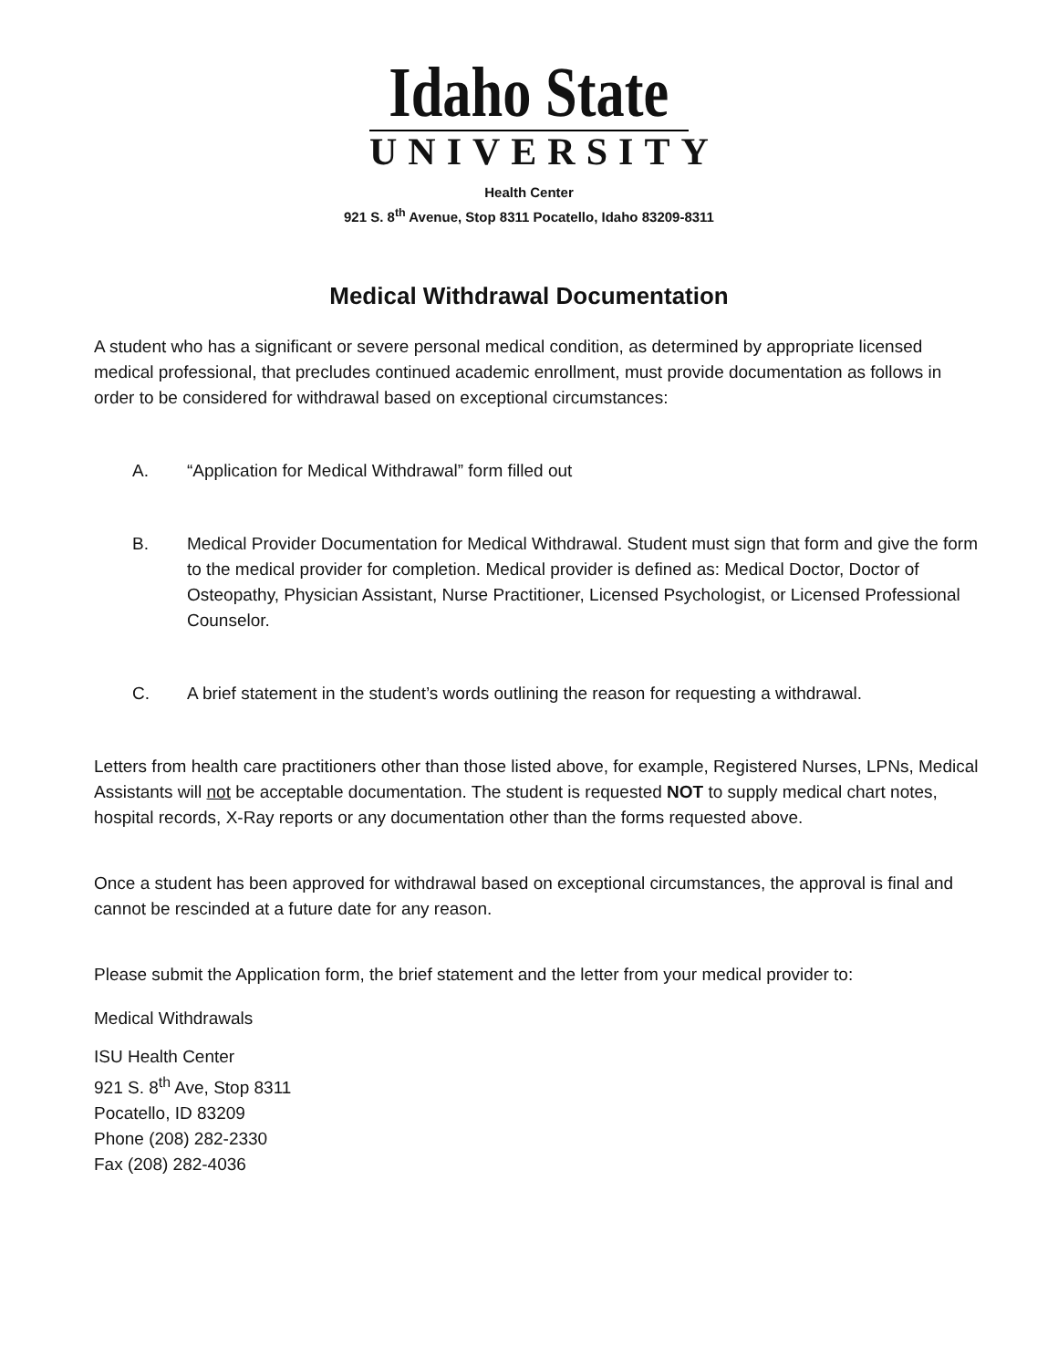Idaho State
UNIVERSITY
Health Center
921 S. 8<sup>th</sup> Avenue, Stop 8311 Pocatello, Idaho 83209-8311
Medical Withdrawal Documentation
A student who has a significant or severe personal medical condition, as determined by appropriate licensed medical professional, that precludes continued academic enrollment, must provide documentation as follows in order to be considered for withdrawal based on exceptional circumstances:
A. “Application for Medical Withdrawal” form filled out
B. Medical Provider Documentation for Medical Withdrawal. Student must sign that form and give the form to the medical provider for completion. Medical provider is defined as: Medical Doctor, Doctor of Osteopathy, Physician Assistant, Nurse Practitioner, Licensed Psychologist, or Licensed Professional Counselor.
C. A brief statement in the student’s words outlining the reason for requesting a withdrawal.
Letters from health care practitioners other than those listed above, for example, Registered Nurses, LPNs, Medical Assistants will not be acceptable documentation. The student is requested NOT to supply medical chart notes, hospital records, X-Ray reports or any documentation other than the forms requested above.
Once a student has been approved for withdrawal based on exceptional circumstances, the approval is final and cannot be rescinded at a future date for any reason.
Please submit the Application form, the brief statement and the letter from your medical provider to:
Medical Withdrawals
ISU Health Center
921 S. 8<sup>th</sup> Ave, Stop 8311
Pocatello, ID 83209
Phone (208) 282-2330
Fax (208) 282-4036